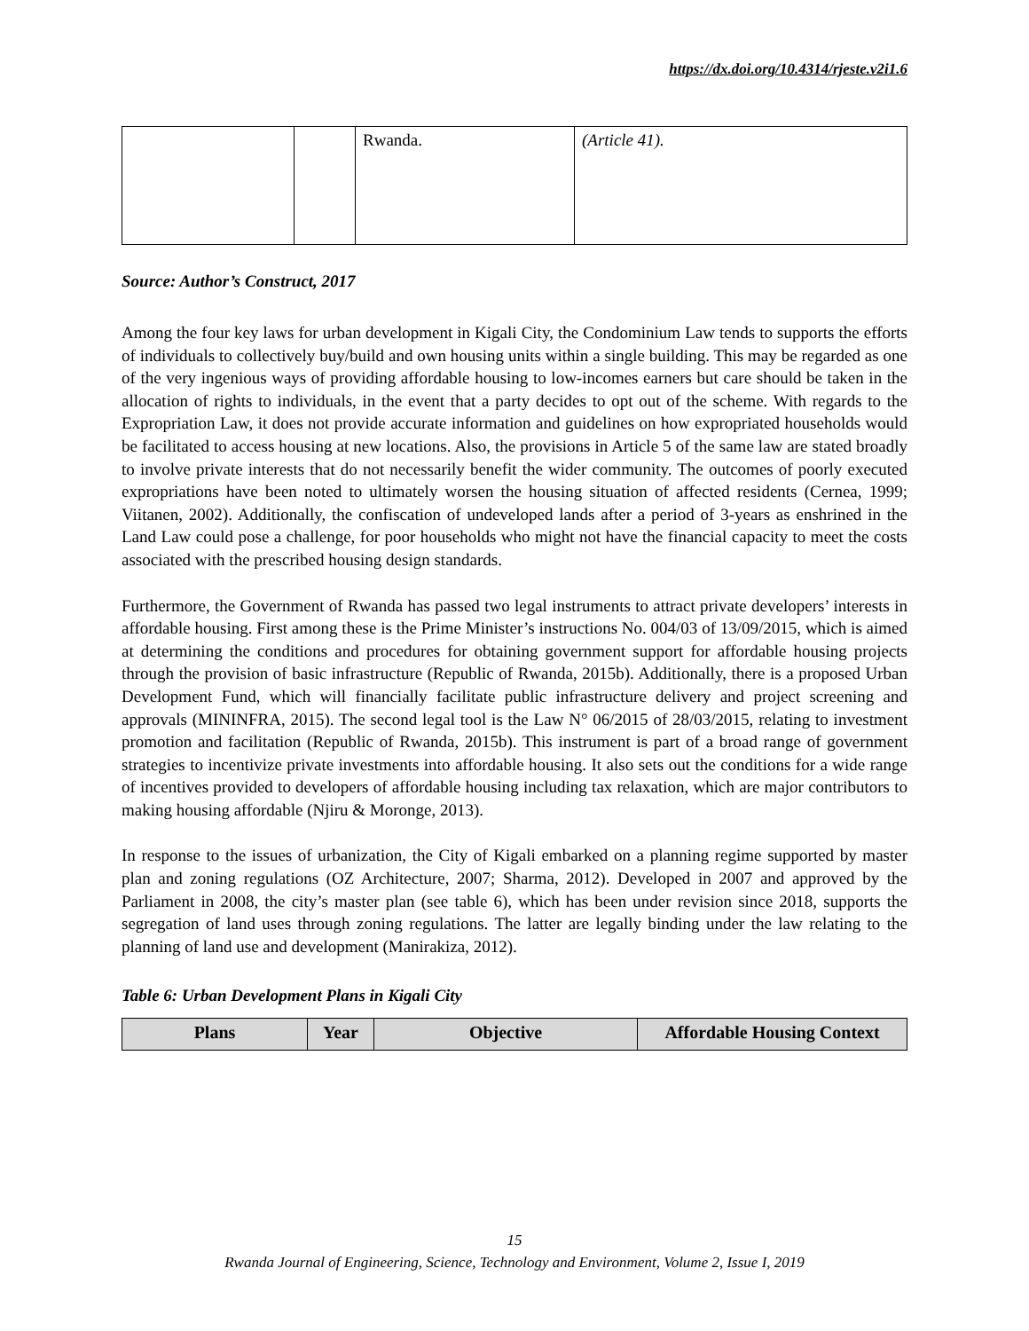https://dx.doi.org/10.4314/rjeste.v2i1.6
| | | Rwanda. | (Article 41). |
Source: Author’s Construct, 2017
Among the four key laws for urban development in Kigali City, the Condominium Law tends to supports the efforts of individuals to collectively buy/build and own housing units within a single building. This may be regarded as one of the very ingenious ways of providing affordable housing to low-incomes earners but care should be taken in the allocation of rights to individuals, in the event that a party decides to opt out of the scheme. With regards to the Expropriation Law, it does not provide accurate information and guidelines on how expropriated households would be facilitated to access housing at new locations. Also, the provisions in Article 5 of the same law are stated broadly to involve private interests that do not necessarily benefit the wider community. The outcomes of poorly executed expropriations have been noted to ultimately worsen the housing situation of affected residents (Cernea, 1999; Viitanen, 2002). Additionally, the confiscation of undeveloped lands after a period of 3-years as enshrined in the Land Law could pose a challenge, for poor households who might not have the financial capacity to meet the costs associated with the prescribed housing design standards.
Furthermore, the Government of Rwanda has passed two legal instruments to attract private developers’ interests in affordable housing. First among these is the Prime Minister’s instructions No. 004/03 of 13/09/2015, which is aimed at determining the conditions and procedures for obtaining government support for affordable housing projects through the provision of basic infrastructure (Republic of Rwanda, 2015b). Additionally, there is a proposed Urban Development Fund, which will financially facilitate public infrastructure delivery and project screening and approvals (MININFRA, 2015). The second legal tool is the Law N° 06/2015 of 28/03/2015, relating to investment promotion and facilitation (Republic of Rwanda, 2015b). This instrument is part of a broad range of government strategies to incentivize private investments into affordable housing. It also sets out the conditions for a wide range of incentives provided to developers of affordable housing including tax relaxation, which are major contributors to making housing affordable (Njiru & Moronge, 2013).
In response to the issues of urbanization, the City of Kigali embarked on a planning regime supported by master plan and zoning regulations (OZ Architecture, 2007; Sharma, 2012). Developed in 2007 and approved by the Parliament in 2008, the city’s master plan (see table 6), which has been under revision since 2018, supports the segregation of land uses through zoning regulations. The latter are legally binding under the law relating to the planning of land use and development (Manirakiza, 2012).
Table 6: Urban Development Plans in Kigali City
| Plans | Year | Objective | Affordable Housing Context |
| --- | --- | --- | --- |
15
Rwanda Journal of Engineering, Science, Technology and Environment, Volume 2, Issue I, 2019